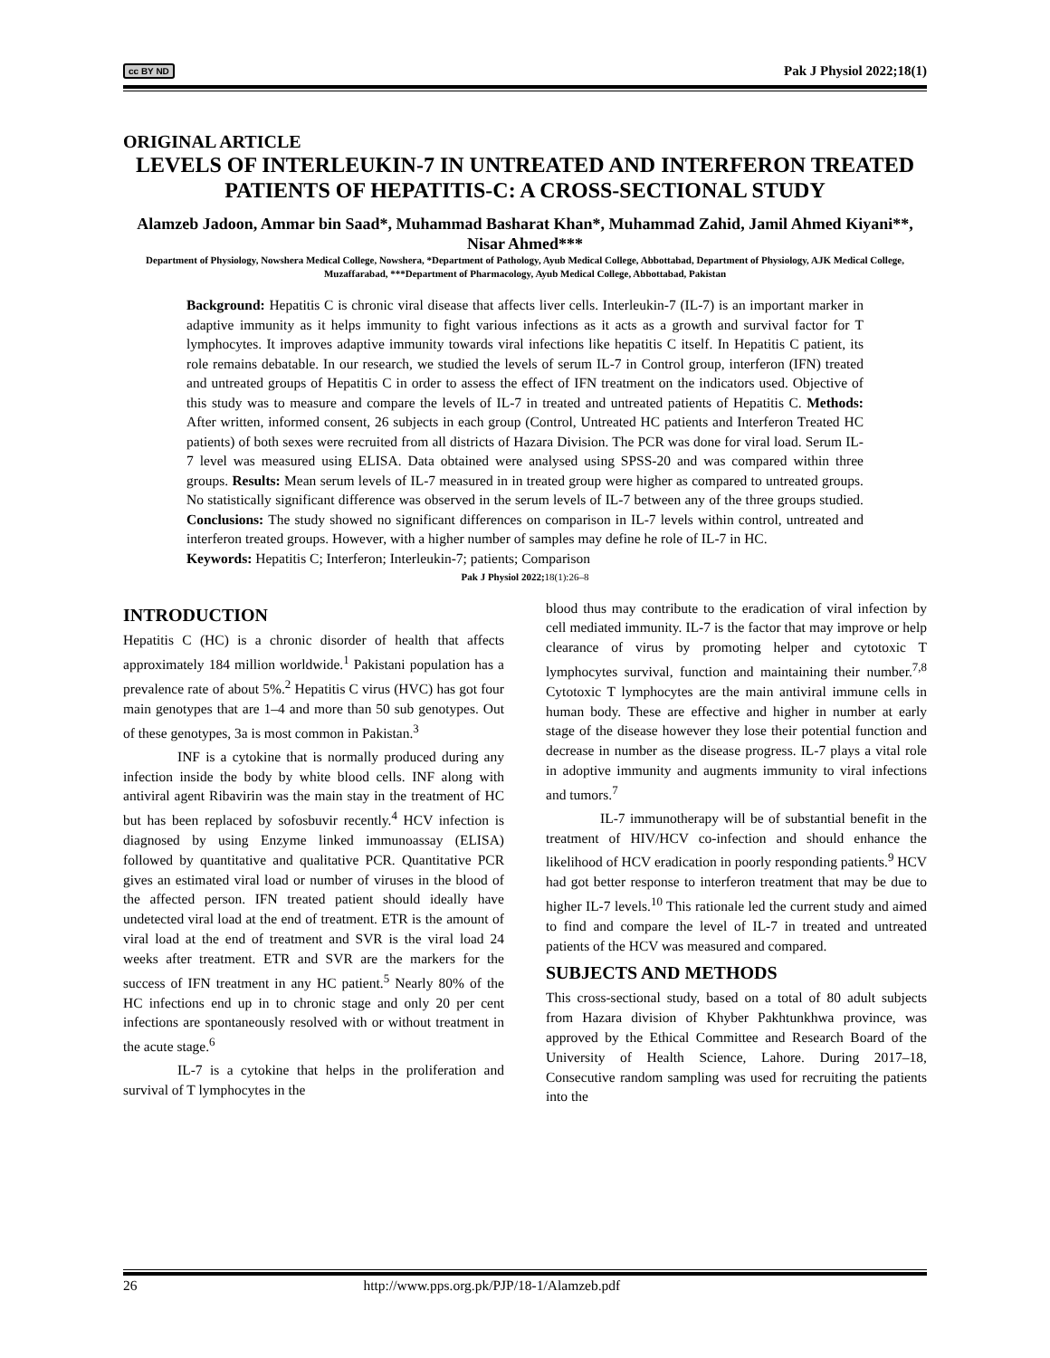cc BY ND Pak J Physiol 2022;18(1)
ORIGINAL ARTICLE
LEVELS OF INTERLEUKIN-7 IN UNTREATED AND INTERFERON TREATED PATIENTS OF HEPATITIS-C: A CROSS-SECTIONAL STUDY
Alamzeb Jadoon, Ammar bin Saad*, Muhammad Basharat Khan*, Muhammad Zahid, Jamil Ahmed Kiyani**, Nisar Ahmed***
Department of Physiology, Nowshera Medical College, Nowshera, *Department of Pathology, Ayub Medical College, Abbottabad, Department of Physiology, AJK Medical College, Muzaffarabad, ***Department of Pharmacology, Ayub Medical College, Abbottabad, Pakistan
Background: Hepatitis C is chronic viral disease that affects liver cells. Interleukin-7 (IL-7) is an important marker in adaptive immunity as it helps immunity to fight various infections as it acts as a growth and survival factor for T lymphocytes. It improves adaptive immunity towards viral infections like hepatitis C itself. In Hepatitis C patient, its role remains debatable. In our research, we studied the levels of serum IL-7 in Control group, interferon (IFN) treated and untreated groups of Hepatitis C in order to assess the effect of IFN treatment on the indicators used. Objective of this study was to measure and compare the levels of IL-7 in treated and untreated patients of Hepatitis C. Methods: After written, informed consent, 26 subjects in each group (Control, Untreated HC patients and Interferon Treated HC patients) of both sexes were recruited from all districts of Hazara Division. The PCR was done for viral load. Serum IL-7 level was measured using ELISA. Data obtained were analysed using SPSS-20 and was compared within three groups. Results: Mean serum levels of IL-7 measured in in treated group were higher as compared to untreated groups. No statistically significant difference was observed in the serum levels of IL-7 between any of the three groups studied. Conclusions: The study showed no significant differences on comparison in IL-7 levels within control, untreated and interferon treated groups. However, with a higher number of samples may define he role of IL-7 in HC.
Keywords: Hepatitis C; Interferon; Interleukin-7; patients; Comparison
Pak J Physiol 2022; 18(1):26–8
INTRODUCTION
Hepatitis C (HC) is a chronic disorder of health that affects approximately 184 million worldwide.<sup>1</sup> Pakistani population has a prevalence rate of about 5%.<sup>2</sup> Hepatitis C virus (HVC) has got four main genotypes that are 1–4 and more than 50 sub genotypes. Out of these genotypes, 3a is most common in Pakistan.<sup>3</sup>
INF is a cytokine that is normally produced during any infection inside the body by white blood cells. INF along with antiviral agent Ribavirin was the main stay in the treatment of HC but has been replaced by sofosbuvir recently.<sup>4</sup> HCV infection is diagnosed by using Enzyme linked immunoassay (ELISA) followed by quantitative and qualitative PCR. Quantitative PCR gives an estimated viral load or number of viruses in the blood of the affected person. IFN treated patient should ideally have undetected viral load at the end of treatment. ETR is the amount of viral load at the end of treatment and SVR is the viral load 24 weeks after treatment. ETR and SVR are the markers for the success of IFN treatment in any HC patient.<sup>5</sup> Nearly 80% of the HC infections end up in to chronic stage and only 20 per cent infections are spontaneously resolved with or without treatment in the acute stage.<sup>6</sup>
IL-7 is a cytokine that helps in the proliferation and survival of T lymphocytes in the
blood thus may contribute to the eradication of viral infection by cell mediated immunity. IL-7 is the factor that may improve or help clearance of virus by promoting helper and cytotoxic T lymphocytes survival, function and maintaining their number.<sup>7,8</sup> Cytotoxic T lymphocytes are the main antiviral immune cells in human body. These are effective and higher in number at early stage of the disease however they lose their potential function and decrease in number as the disease progress. IL-7 plays a vital role in adoptive immunity and augments immunity to viral infections and tumors.<sup>7</sup>
IL-7 immunotherapy will be of substantial benefit in the treatment of HIV/HCV co-infection and should enhance the likelihood of HCV eradication in poorly responding patients.<sup>9</sup> HCV had got better response to interferon treatment that may be due to higher IL-7 levels.<sup>10</sup> This rationale led the current study and aimed to find and compare the level of IL-7 in treated and untreated patients of the HCV was measured and compared.
SUBJECTS AND METHODS
This cross-sectional study, based on a total of 80 adult subjects from Hazara division of Khyber Pakhtunkhwa province, was approved by the Ethical Committee and Research Board of the University of Health Science, Lahore. During 2017–18, Consecutive random sampling was used for recruiting the patients into the
26 http://www.pps.org.pk/PJP/18-1/Alamzeb.pdf